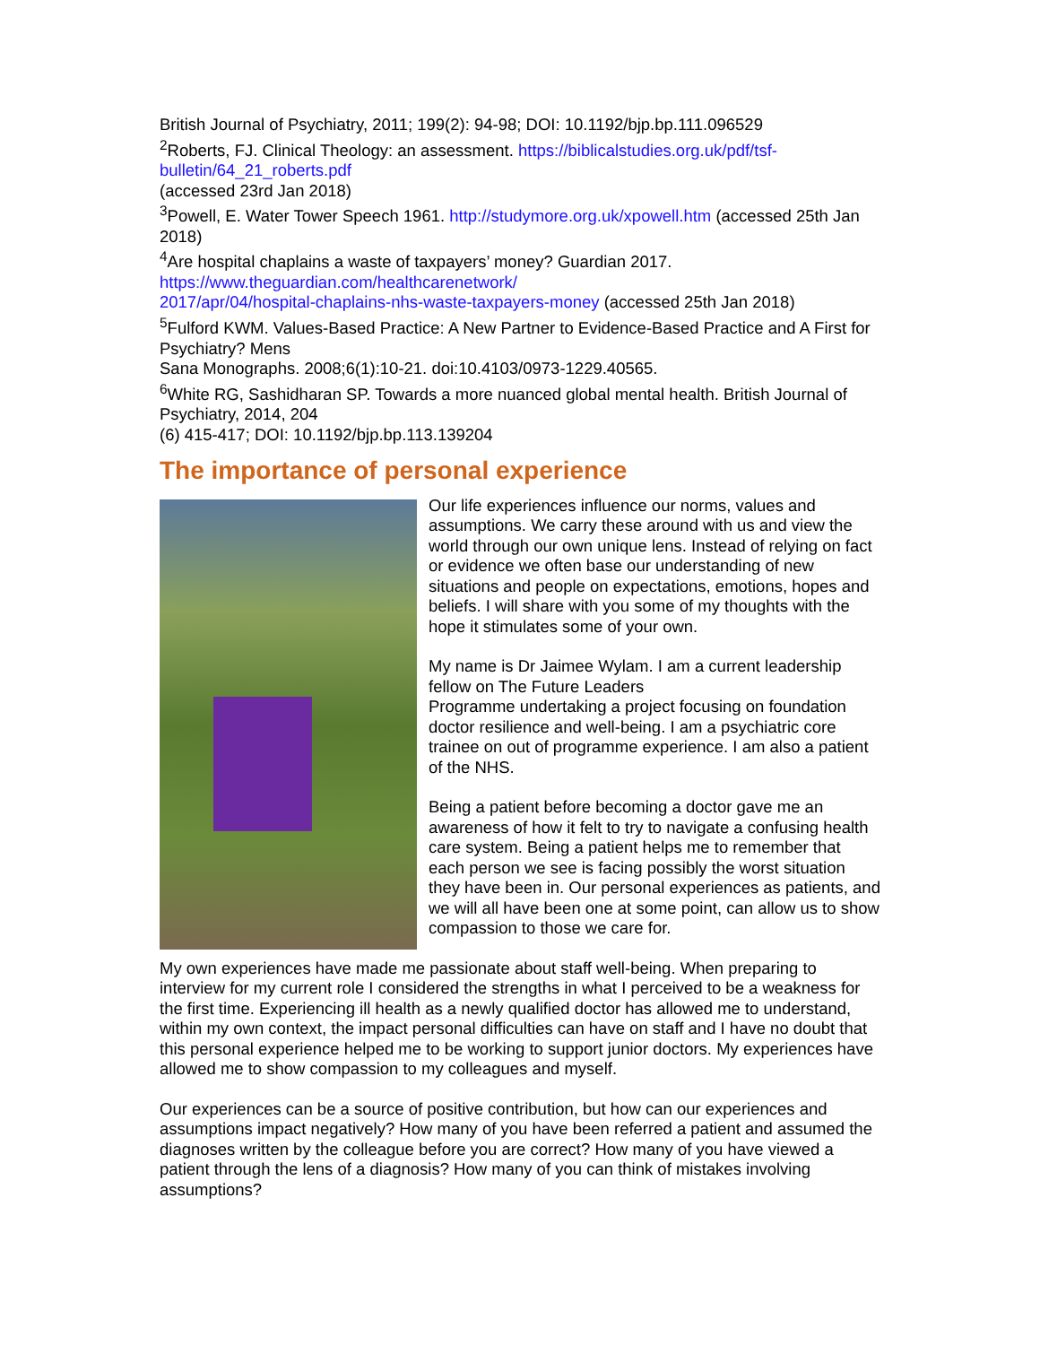British Journal of Psychiatry, 2011; 199(2): 94-98; DOI: 10.1192/bjp.bp.111.096529
<sup>2</sup> Roberts, FJ. Clinical Theology: an assessment. https://biblicalstudies.org.uk/pdf/tsf-bulletin/64_21_roberts.pdf
(accessed 23rd Jan 2018)
<sup>3</sup> Powell, E. Water Tower Speech 1961. http://studymore.org.uk/xpowell.htm (accessed 25th Jan 2018)
<sup>4</sup> Are hospital chaplains a waste of taxpayers’ money? Guardian 2017.
https://www.theguardian.com/healthcarenetwork/
2017/apr/04/hospital-chaplains-nhs-waste-taxpayers-money (accessed 25th Jan 2018)
<sup>5</sup> Fulford KWM. Values-Based Practice: A New Partner to Evidence-Based Practice and A First for Psychiatry? Mens
Sana Monographs. 2008;6(1):10-21. doi:10.4103/0973-1229.40565.
<sup>6</sup> White RG, Sashidharan SP. Towards a more nuanced global mental health. British Journal of Psychiatry, 2014, 204
(6) 415-417; DOI: 10.1192/bjp.bp.113.139204
The importance of personal experience
Our life experiences influence our norms, values and assumptions. We carry these around with us and view the world through our own unique lens. Instead of relying on fact or evidence we often base our understanding of new situations and people on expectations, emotions, hopes and beliefs. I will share with you some of my thoughts with the hope it stimulates some of your own.
My name is Dr Jaimee Wylam. I am a current leadership fellow on The Future Leaders
Programme undertaking a project focusing on foundation doctor resilience and well-being. I am a psychiatric core trainee on out of programme experience. I am also a patient of the NHS.
Being a patient before becoming a doctor gave me an awareness of how it felt to try to navigate a confusing health care system. Being a patient helps me to remember that each person we see is facing possibly the worst situation they have been in. Our personal experiences as patients, and we will all have been one at some point, can allow us to show compassion to those we care for.
My own experiences have made me passionate about staff well-being. When preparing to interview for my current role I considered the strengths in what I perceived to be a weakness for the first time. Experiencing ill health as a newly qualified doctor has allowed me to understand, within my own context, the impact personal difficulties can have on staff and I have no doubt that this personal experience helped me to be working to support junior doctors. My experiences have allowed me to show compassion to my colleagues and myself.
Our experiences can be a source of positive contribution, but how can our experiences and assumptions impact negatively? How many of you have been referred a patient and assumed the diagnoses written by the colleague before you are correct? How many of you have viewed a patient through the lens of a diagnosis? How many of you can think of mistakes involving assumptions?